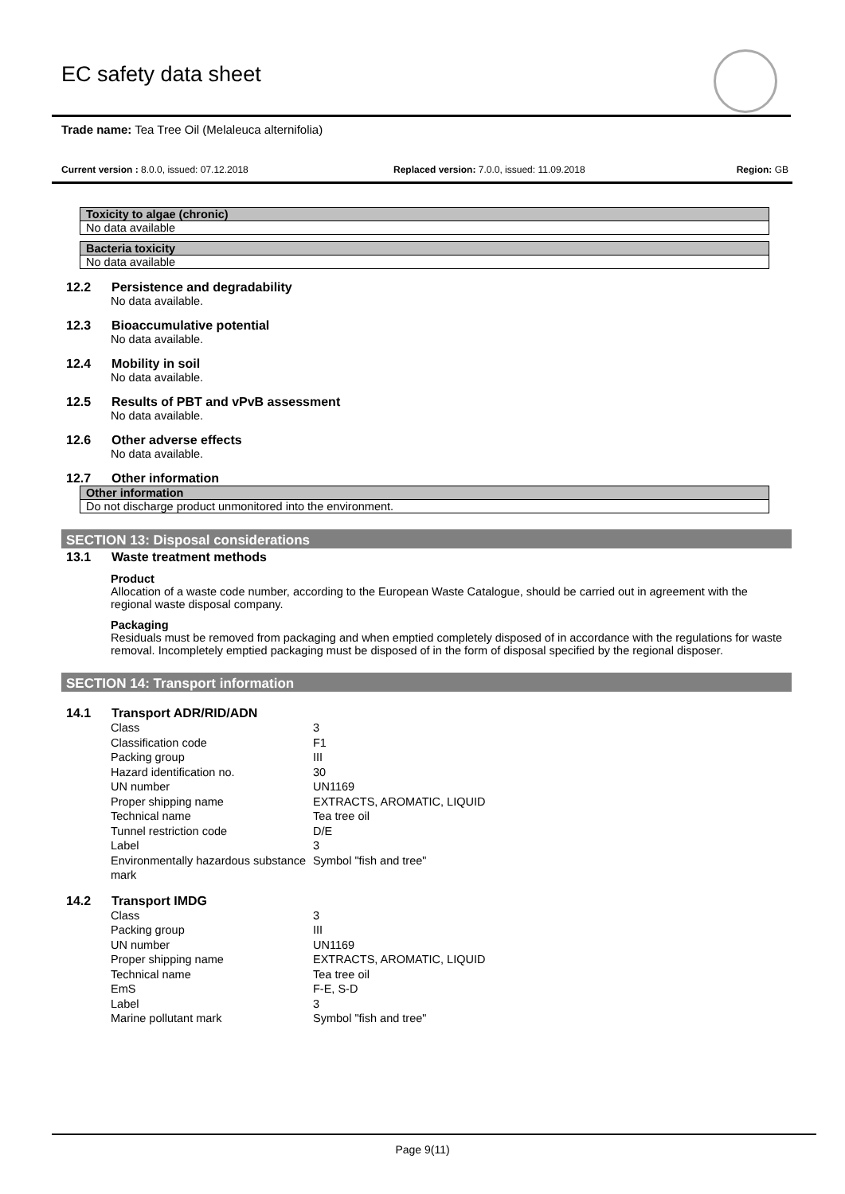EC safety data sheet
Trade name: Tea Tree Oil (Melaleuca alternifolia)
Current version : 8.0.0, issued: 07.12.2018 Replaced version: 7.0.0, issued: 11.09.2018
Region: GB
Toxicity to algae (chronic)
No data available
Bacteria toxicity
No data available
12.2 Persistence and degradability
No data available.
12.3 Bioaccumulative potential
No data available.
12.4 Mobility in soil
No data available.
12.5 Results of PBT and vPvB assessment
No data available.
12.6 Other adverse effects
No data available.
12.7 Other information
Other information
Do not discharge product unmonitored into the environment.
SECTION 13: Disposal considerations
13.1 Waste treatment methods
Product
Allocation of a waste code number, according to the European Waste Catalogue, should be carried out in agreement with the regional waste disposal company.
Packaging
Residuals must be removed from packaging and when emptied completely disposed of in accordance with the regulations for waste removal. Incompletely emptied packaging must be disposed of in the form of disposal specified by the regional disposer.
SECTION 14: Transport information
14.1 Transport ADR/RID/ADN
| Class | 3 |
| Classification code | F1 |
| Packing group | III |
| Hazard identification no. | 30 |
| UN number | UN1169 |
| Proper shipping name | EXTRACTS, AROMATIC, LIQUID |
| Technical name | Tea tree oil |
| Tunnel restriction code | D/E |
| Label | 3 |
| Environmentally hazardous substance mark | Symbol "fish and tree" |
14.2 Transport IMDG
| Class | 3 |
| Packing group | III |
| UN number | UN1169 |
| Proper shipping name | EXTRACTS, AROMATIC, LIQUID |
| Technical name | Tea tree oil |
| EmS | F-E, S-D |
| Label | 3 |
| Marine pollutant mark | Symbol "fish and tree" |
Page 9(11)